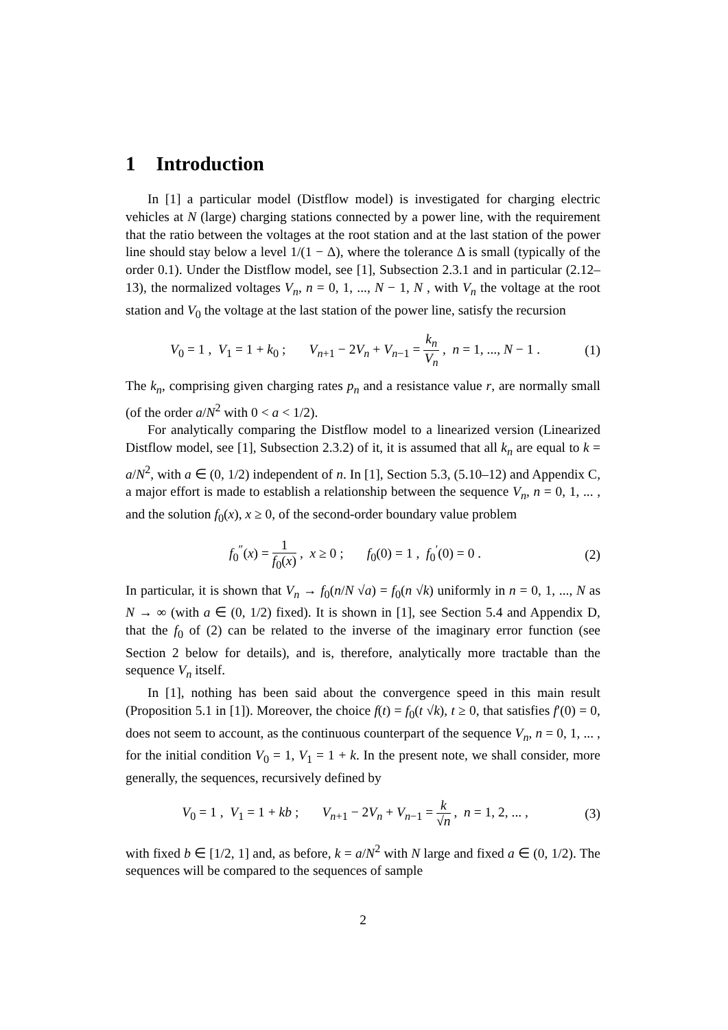1 Introduction
In [1] a particular model (Distflow model) is investigated for charging electric vehicles at N (large) charging stations connected by a power line, with the requirement that the ratio between the voltages at the root station and at the last station of the power line should stay below a level 1/(1 − Δ), where the tolerance Δ is small (typically of the order 0.1). Under the Distflow model, see [1], Subsection 2.3.1 and in particular (2.12–13), the normalized voltages V<sub>n</sub>, n = 0, 1, ..., N − 1, N , with V<sub>n</sub> the voltage at the root station and V<sub>0</sub> the voltage at the last station of the power line, satisfy the recursion
V<sub>0</sub> = 1 , V<sub>1</sub> = 1 + k<sub>0</sub> ; V<sub>n+1</sub> − 2V<sub>n</sub> + V<sub>n−1</sub> = k<sub>n</sub> V<sub>n</sub> , n = 1, ..., N − 1 .
(1)
The k<sub>n</sub>, comprising given charging rates p<sub>n</sub> and a resistance value r, are normally small (of the order a/N<sup>2</sup> with 0 < a < 1/2).
For analytically comparing the Distflow model to a linearized version (Linearized Distflow model, see [1], Subsection 2.3.2) of it, it is assumed that all k<sub>n</sub> are equal to k = a/N<sup>2</sup>, with a ∈ (0, 1/2) independent of n. In [1], Section 5.3, (5.10–12) and Appendix C, a major effort is made to establish a relationship between the sequence V<sub>n</sub>, n = 0, 1, ... , and the solution f<sub>0</sub>(x), x ≥ 0, of the second-order boundary value problem
f<sub>0</sub><sup>″</sup>(x) = 1 f<sub>0</sub>(x) , x ≥ 0 ; f<sub>0</sub>(0) = 1 , f<sub>0</sub><sup>′</sup>(0) = 0 .
(2)
In particular, it is shown that V<sub>n</sub> → f<sub>0</sub>(n/N √a) = f<sub>0</sub>(n √k) uniformly in n = 0, 1, ..., N as N → ∞ (with a ∈ (0, 1/2) fixed). It is shown in [1], see Section 5.4 and Appendix D, that the f<sub>0</sub> of (2) can be related to the inverse of the imaginary error function (see Section 2 below for details), and is, therefore, analytically more tractable than the sequence V<sub>n</sub> itself.
In [1], nothing has been said about the convergence speed in this main result (Proposition 5.1 in [1]). Moreover, the choice f(t) = f<sub>0</sub>(t √k), t ≥ 0, that satisfies f′(0) = 0, does not seem to account, as the continuous counterpart of the sequence V<sub>n</sub>, n = 0, 1, ... , for the initial condition V<sub>0</sub> = 1, V<sub>1</sub> = 1 + k. In the present note, we shall consider, more generally, the sequences, recursively defined by
V<sub>0</sub> = 1 , V<sub>1</sub> = 1 + kb ; V<sub>n+1</sub> − 2V<sub>n</sub> + V<sub>n−1</sub> = k √n , n = 1, 2, ... ,
(3)
with fixed b ∈ [1/2, 1] and, as before, k = a/N<sup>2</sup> with N large and fixed a ∈ (0, 1/2). The sequences will be compared to the sequences of sample
2